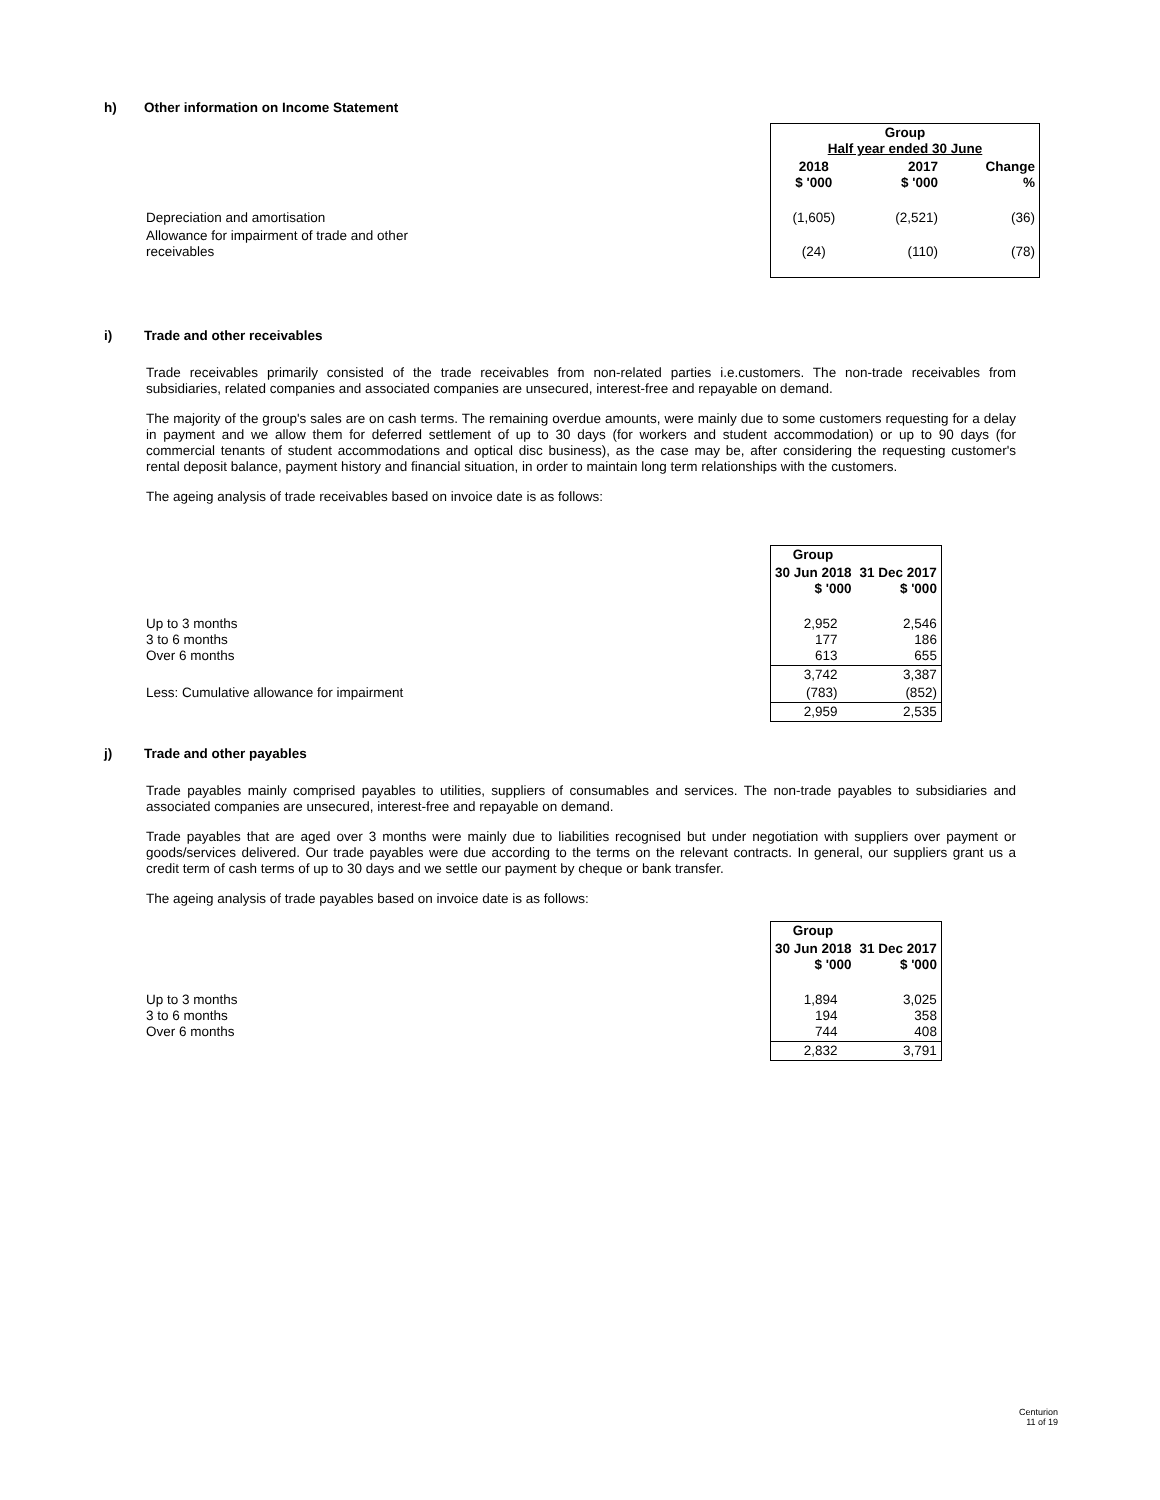h) Other information on Income Statement
| | Group Half year ended 30 June | | |
| | 2018 $ '000 | 2017 $ '000 | Change % |
| Depreciation and amortisation | (1,605) | (2,521) | (36) |
| Allowance for impairment of trade and other receivables | (24) | (110) | (78) |
i) Trade and other receivables
Trade receivables primarily consisted of the trade receivables from non-related parties i.e.customers. The non-trade receivables from subsidiaries, related companies and associated companies are unsecured, interest-free and repayable on demand.
The majority of the group's sales are on cash terms. The remaining overdue amounts, were mainly due to some customers requesting for a delay in payment and we allow them for deferred settlement of up to 30 days (for workers and student accommodation) or up to 90 days (for commercial tenants of student accommodations and optical disc business), as the case may be, after considering the requesting customer's rental deposit balance, payment history and financial situation, in order to maintain long term relationships with the customers.
The ageing analysis of trade receivables based on invoice date is as follows:
| | Group | |
| | 30 Jun 2018 $ '000 | 31 Dec 2017 $ '000 |
| Up to 3 months 3 to 6 months Over 6 months | 2,952 177 613 | 2,546 186 655 |
| | 3,742 | 3,387 |
| Less: Cumulative allowance for impairment | (783) | (852) |
| | 2,959 | 2,535 |
j) Trade and other payables
Trade payables mainly comprised payables to utilities, suppliers of consumables and services. The non-trade payables to subsidiaries and associated companies are unsecured, interest-free and repayable on demand.
Trade payables that are aged over 3 months were mainly due to liabilities recognised but under negotiation with suppliers over payment or goods/services delivered. Our trade payables were due according to the terms on the relevant contracts. In general, our suppliers grant us a credit term of cash terms of up to 30 days and we settle our payment by cheque or bank transfer.
The ageing analysis of trade payables based on invoice date is as follows:
| | Group | |
| | 30 Jun 2018 $ '000 | 31 Dec 2017 $ '000 |
| Up to 3 months 3 to 6 months Over 6 months | 1,894 194 744 | 3,025 358 408 |
| | 2,832 | 3,791 |
Centurion
11 of 19